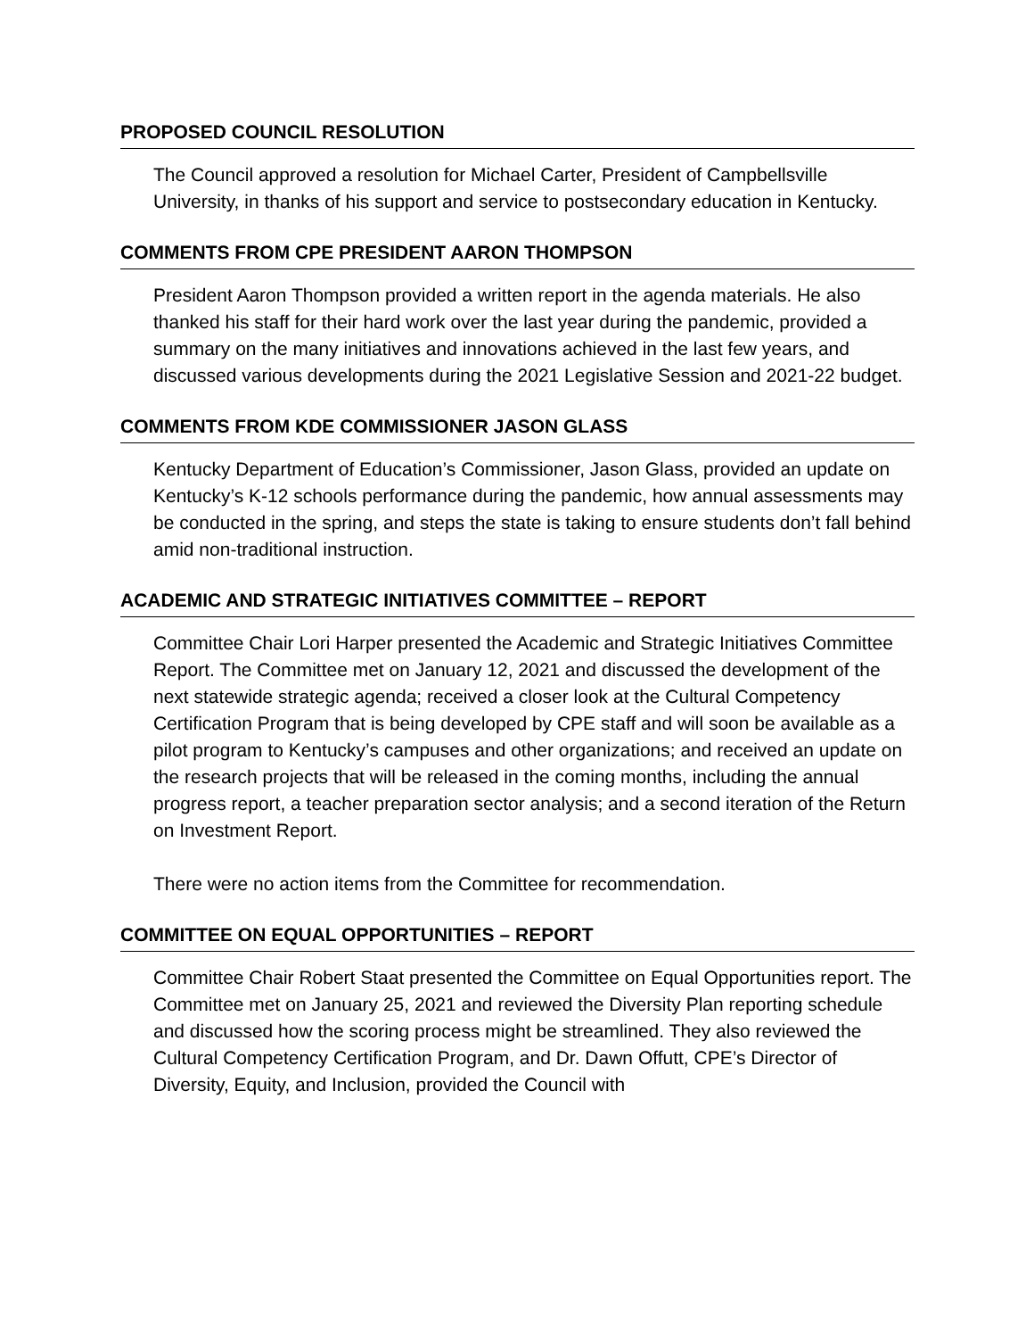PROPOSED COUNCIL RESOLUTION
The Council approved a resolution for Michael Carter, President of Campbellsville University, in thanks of his support and service to postsecondary education in Kentucky.
COMMENTS FROM CPE PRESIDENT AARON THOMPSON
President Aaron Thompson provided a written report in the agenda materials. He also thanked his staff for their hard work over the last year during the pandemic, provided a summary on the many initiatives and innovations achieved in the last few years, and discussed various developments during the 2021 Legislative Session and 2021-22 budget.
COMMENTS FROM KDE COMMISSIONER JASON GLASS
Kentucky Department of Education’s Commissioner, Jason Glass, provided an update on Kentucky’s K-12 schools performance during the pandemic, how annual assessments may be conducted in the spring, and steps the state is taking to ensure students don’t fall behind amid non-traditional instruction.
ACADEMIC AND STRATEGIC INITIATIVES COMMITTEE – REPORT
Committee Chair Lori Harper presented the Academic and Strategic Initiatives Committee Report. The Committee met on January 12, 2021 and discussed the development of the next statewide strategic agenda; received a closer look at the Cultural Competency Certification Program that is being developed by CPE staff and will soon be available as a pilot program to Kentucky’s campuses and other organizations; and received an update on the research projects that will be released in the coming months, including the annual progress report, a teacher preparation sector analysis; and a second iteration of the Return on Investment Report.
There were no action items from the Committee for recommendation.
COMMITTEE ON EQUAL OPPORTUNITIES – REPORT
Committee Chair Robert Staat presented the Committee on Equal Opportunities report. The Committee met on January 25, 2021 and reviewed the Diversity Plan reporting schedule and discussed how the scoring process might be streamlined. They also reviewed the Cultural Competency Certification Program, and Dr. Dawn Offutt, CPE’s Director of Diversity, Equity, and Inclusion, provided the Council with